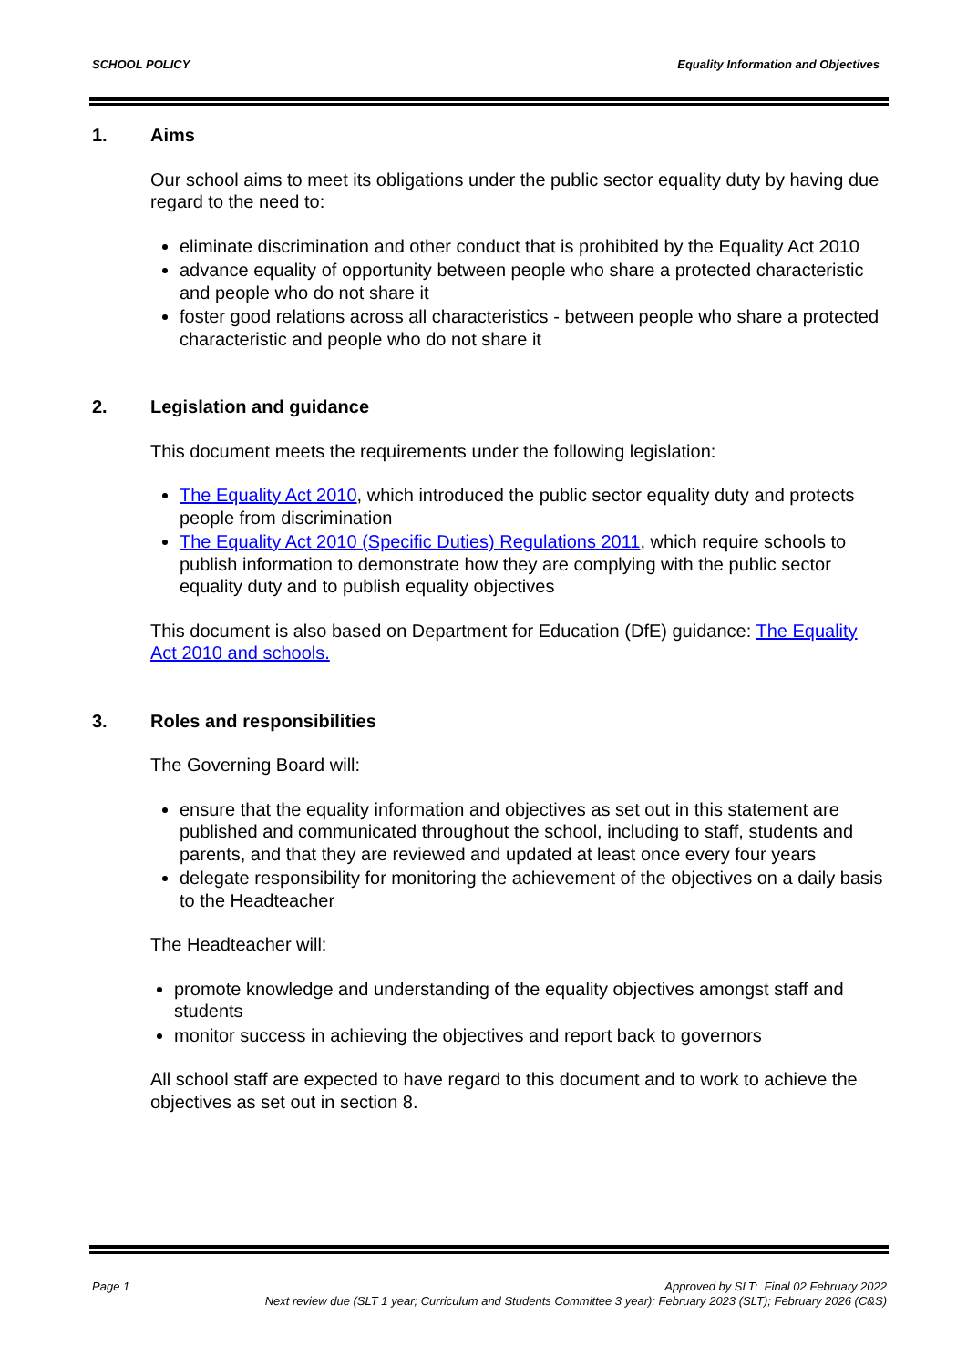SCHOOL POLICY Equality Information and Objectives
1. Aims
Our school aims to meet its obligations under the public sector equality duty by having due regard to the need to:
eliminate discrimination and other conduct that is prohibited by the Equality Act 2010
advance equality of opportunity between people who share a protected characteristic and people who do not share it
foster good relations across all characteristics - between people who share a protected characteristic and people who do not share it
2. Legislation and guidance
This document meets the requirements under the following legislation:
The Equality Act 2010, which introduced the public sector equality duty and protects people from discrimination
The Equality Act 2010 (Specific Duties) Regulations 2011, which require schools to publish information to demonstrate how they are complying with the public sector equality duty and to publish equality objectives
This document is also based on Department for Education (DfE) guidance: The Equality Act 2010 and schools.
3. Roles and responsibilities
The Governing Board will:
ensure that the equality information and objectives as set out in this statement are published and communicated throughout the school, including to staff, students and parents, and that they are reviewed and updated at least once every four years
delegate responsibility for monitoring the achievement of the objectives on a daily basis to the Headteacher
The Headteacher will:
promote knowledge and understanding of the equality objectives amongst staff and students
monitor success in achieving the objectives and report back to governors
All school staff are expected to have regard to this document and to work to achieve the objectives as set out in section 8.
Page 1 Approved by SLT: Final 02 February 2022
Next review due (SLT 1 year; Curriculum and Students Committee 3 year): February 2023 (SLT); February 2026 (C&S)